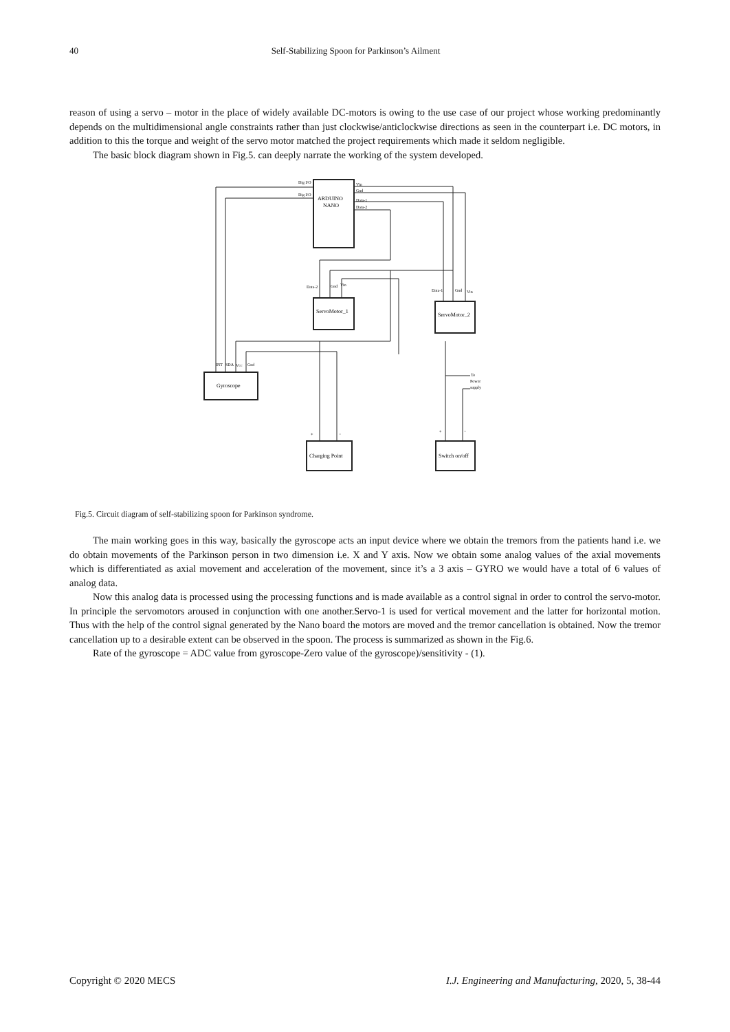40 Self-Stabilizing Spoon for Parkinson’s Ailment
reason of using a servo – motor in the place of widely available DC-motors is owing to the use case of our project whose working predominantly depends on the multidimensional angle constraints rather than just clockwise/anticlockwise directions as seen in the counterpart i.e. DC motors, in addition to this the torque and weight of the servo motor matched the project requirements which made it seldom negligible.
The basic block diagram shown in Fig.5. can deeply narrate the working of the system developed.
ARDUINO
NANO
ServoMotor_1
ServoMotor_2
Gyroscope
Charging Point
Switch on/off
Dig I/O
Dig I/O
Vin
Gnd
Data-1
Data-2
Data-2
Gnd
Vin
Data-1
Gnd
Vin
INT
SDA
Vcc
Gnd
To
Power
supply
+
−
+
−
Fig.5. Circuit diagram of self-stabilizing spoon for Parkinson syndrome.
The main working goes in this way, basically the gyroscope acts an input device where we obtain the tremors from the patients hand i.e. we do obtain movements of the Parkinson person in two dimension i.e. X and Y axis. Now we obtain some analog values of the axial movements which is differentiated as axial movement and acceleration of the movement, since it’s a 3 axis – GYRO we would have a total of 6 values of analog data.
Now this analog data is processed using the processing functions and is made available as a control signal in order to control the servo-motor. In principle the servomotors aroused in conjunction with one another.Servo-1 is used for vertical movement and the latter for horizontal motion. Thus with the help of the control signal generated by the Nano board the motors are moved and the tremor cancellation is obtained. Now the tremor cancellation up to a desirable extent can be observed in the spoon. The process is summarized as shown in the Fig.6.
Rate of the gyroscope = ADC value from gyroscope-Zero value of the gyroscope)/sensitivity - (1).
Copyright © 2020 MECS I.J. Engineering and Manufacturing, 2020, 5, 38-44